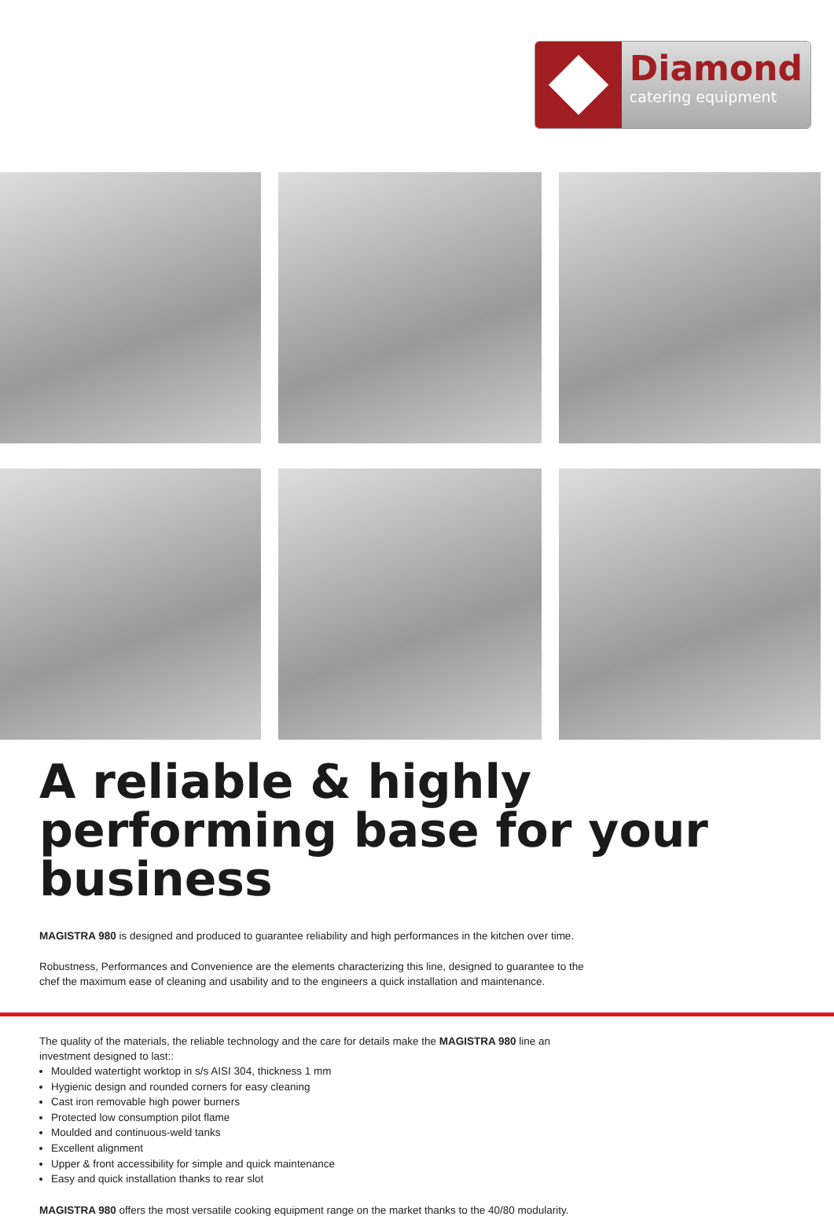Diamond
catering equipment
A reliable & highly performing base for your business
MAGISTRA 980 is designed and produced to guarantee reliability and high performances in the kitchen over time.
Robustness, Performances and Convenience are the elements characterizing this line, designed to guarantee to the chef the maximum ease of cleaning and usability and to the engineers a quick installation and maintenance.
The quality of the materials, the reliable technology and the care for details make the MAGISTRA 980 line an investment designed to last::
Moulded watertight worktop in s/s AISI 304, thickness 1 mm
Hygienic design and rounded corners for easy cleaning
Cast iron removable high power burners
Protected low consumption pilot flame
Moulded and continuous-weld tanks
Excellent alignment
Upper & front accessibility for simple and quick maintenance
Easy and quick installation thanks to rear slot
MAGISTRA 980 offers the most versatile cooking equipment range on the market thanks to the 40/80 modularity.